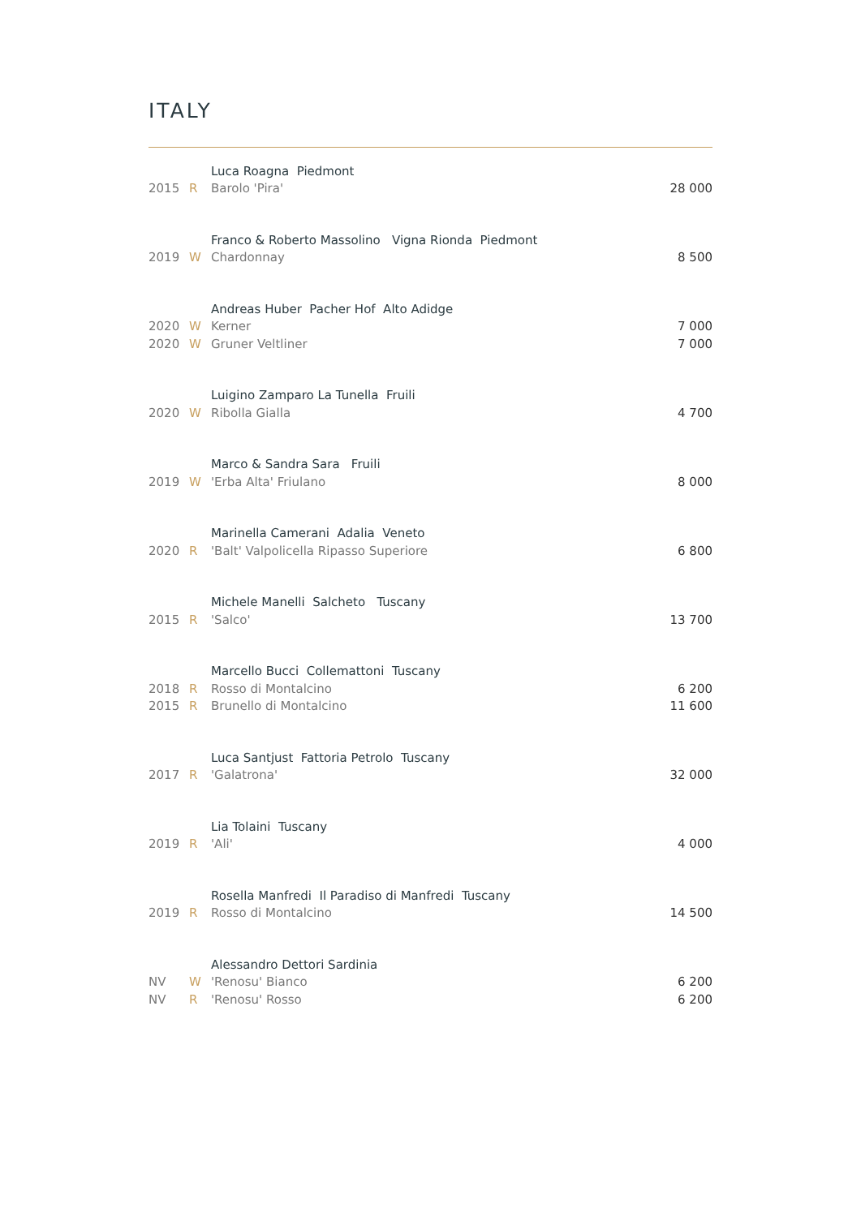ITALY
| | | Luca Roagna Piedmont | |
| 2015 | R | Barolo 'Pira' | 28 000 |
| | | Franco & Roberto Massolino Vigna Rionda Piedmont | |
| 2019 | W | Chardonnay | 8 500 |
| | | Andreas Huber Pacher Hof Alto Adidge | |
| 2020 | W | Kerner | 7 000 |
| 2020 | W | Gruner Veltliner | 7 000 |
| | | Luigino Zamparo La Tunella Fruili | |
| 2020 | W | Ribolla Gialla | 4 700 |
| | | Marco & Sandra Sara Fruili | |
| 2019 | W | 'Erba Alta' Friulano | 8 000 |
| | | Marinella Camerani Adalia Veneto | |
| 2020 | R | 'Balt' Valpolicella Ripasso Superiore | 6 800 |
| | | Michele Manelli Salcheto Tuscany | |
| 2015 | R | 'Salco' | 13 700 |
| | | Marcello Bucci Collemattoni Tuscany | |
| 2018 | R | Rosso di Montalcino | 6 200 |
| 2015 | R | Brunello di Montalcino | 11 600 |
| | | Luca Santjust Fattoria Petrolo Tuscany | |
| 2017 | R | 'Galatrona' | 32 000 |
| | | Lia Tolaini Tuscany | |
| 2019 | R | 'Ali' | 4 000 |
| | | Rosella Manfredi Il Paradiso di Manfredi Tuscany | |
| 2019 | R | Rosso di Montalcino | 14 500 |
| | | Alessandro Dettori Sardinia | |
| NV | W | 'Renosu' Bianco | 6 200 |
| NV | R | 'Renosu' Rosso | 6 200 |